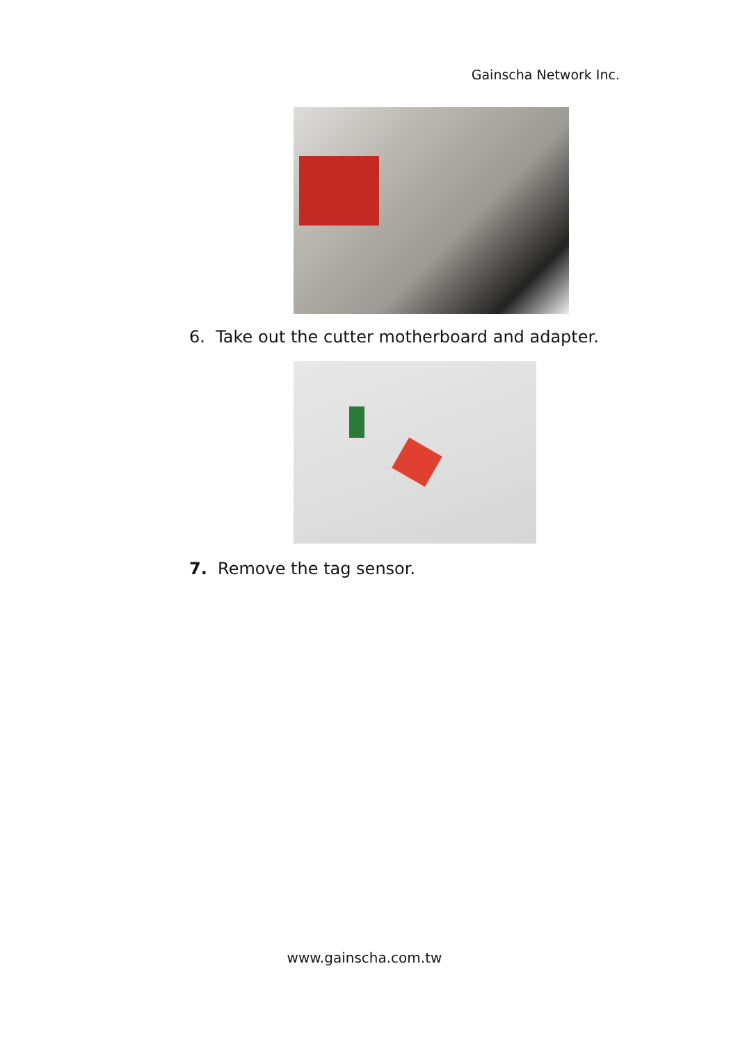Gainscha Network Inc.
6. Take out the cutter motherboard and adapter.
7. Remove the tag sensor.
www.gainscha.com.tw